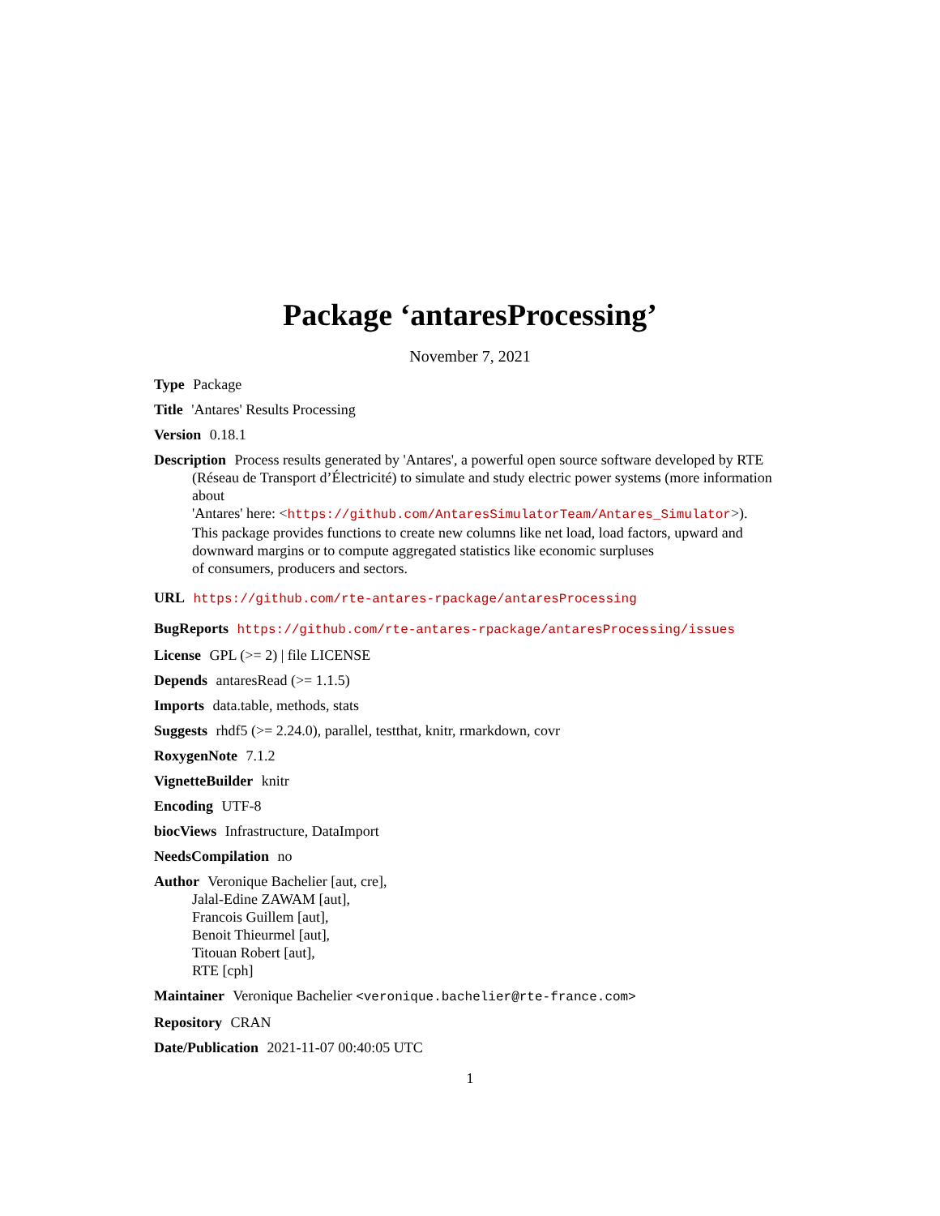Package ‘antaresProcessing’
November 7, 2021
Type Package
Title 'Antares' Results Processing
Version 0.18.1
Description Process results generated by 'Antares', a powerful open source software developed by RTE (Réseau de Transport d’Électricité) to simulate and study electric power systems (more information about
'Antares' here: <https://github.com/AntaresSimulatorTeam/Antares_Simulator>).
This package provides functions to create new columns like net load, load factors, upward and downward margins or to compute aggregated statistics like economic surpluses
of consumers, producers and sectors.
URL https://github.com/rte-antares-rpackage/antaresProcessing
BugReports https://github.com/rte-antares-rpackage/antaresProcessing/issues
License GPL (>= 2) | file LICENSE
Depends antaresRead (>= 1.1.5)
Imports data.table, methods, stats
Suggests rhdf5 (>= 2.24.0), parallel, testthat, knitr, rmarkdown, covr
RoxygenNote 7.1.2
VignetteBuilder knitr
Encoding UTF-8
biocViews Infrastructure, DataImport
NeedsCompilation no
Author Veronique Bachelier [aut, cre],
Jalal-Edine ZAWAM [aut],
Francois Guillem [aut],
Benoit Thieurmel [aut],
Titouan Robert [aut],
RTE [cph]
Maintainer Veronique Bachelier <veronique.bachelier@rte-france.com>
Repository CRAN
Date/Publication 2021-11-07 00:40:05 UTC
1